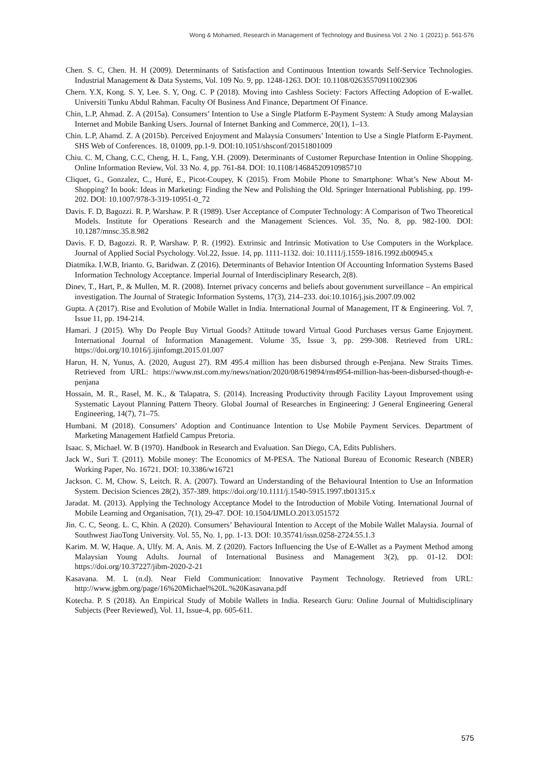Wong & Mohamed, Research in Management of Technology and Business Vol. 2 No. 1 (2021) p. 561-576
Chen. S. C, Chen. H. H (2009). Determinants of Satisfaction and Continuous Intention towards Self-Service Technologies. Industrial Management & Data Systems, Vol. 109 No. 9, pp. 1248-1263. DOI: 10.1108/02635570911002306
Chern. Y.X, Kong. S. Y, Lee. S. Y, Ong. C. P (2018). Moving into Cashless Society: Factors Affecting Adoption of E-wallet. Universiti Tunku Abdul Rahman. Faculty Of Business And Finance, Department Of Finance.
Chin, L.P, Ahmad. Z. A (2015a). Consumers’ Intention to Use a Single Platform E-Payment System: A Study among Malaysian Internet and Mobile Banking Users. Journal of Internet Banking and Commerce, 20(1), 1–13.
Chin. L.P, Ahamd. Z. A (2015b). Perceived Enjoyment and Malaysia Consumers’ Intention to Use a Single Platform E-Payment. SHS Web of Conferences. 18, 01009, pp.1-9. DOI:10.1051/shsconf/20151801009
Chiu. C. M, Chang, C.C, Cheng, H. L, Fang, Y.H. (2009). Determinants of Customer Repurchase Intention in Online Shopping. Online Information Review, Vol. 33 No. 4, pp. 761-84. DOI: 10.1108/14684520910985710
Cliquet, G., Gonzalez, C., Huré, E., Picot-Coupey, K (2015). From Mobile Phone to Smartphone: What’s New About M-Shopping? In book: Ideas in Marketing: Finding the New and Polishing the Old. Springer International Publishing. pp. 199-202. DOI: 10.1007/978-3-319-10951-0_72
Davis. F. D, Bagozzi. R. P, Warshaw. P. R (1989). User Acceptance of Computer Technology: A Comparison of Two Theoretical Models. Institute for Operations Research and the Management Sciences. Vol. 35, No. 8, pp. 982-100. DOI: 10.1287/mnsc.35.8.982
Davis. F. D, Bagozzi. R. P, Warshaw. P. R. (1992). Extrinsic and Intrinsic Motivation to Use Computers in the Workplace. Journal of Applied Social Psychology. Vol.22, Issue. 14, pp. 1111-1132. doi: 10.1111/j.1559-1816.1992.tb00945.x
Diatmika. I.W.B, Irianto. G, Baridwan. Z (2016). Determinants of Behavior Intention Of Accounting Information Systems Based Information Technology Acceptance. Imperial Journal of Interdisciplinary Research, 2(8).
Dinev, T., Hart, P., & Mullen, M. R. (2008). Internet privacy concerns and beliefs about government surveillance – An empirical investigation. The Journal of Strategic Information Systems, 17(3), 214–233. doi:10.1016/j.jsis.2007.09.002
Gupta. A (2017). Rise and Evolution of Mobile Wallet in India. International Journal of Management, IT & Engineering. Vol. 7, Issue 11, pp. 194-214.
Hamari. J (2015). Why Do People Buy Virtual Goods? Attitude toward Virtual Good Purchases versus Game Enjoyment. International Journal of Information Management. Volume 35, Issue 3, pp. 299-308. Retrieved from URL: https://doi.org/10.1016/j.ijinfomgt.2015.01.007
Harun, H. N, Yunus, A. (2020, August 27). RM 495.4 million has been disbursed through e-Penjana. New Straits Times. Retrieved from URL: https://www.nst.com.my/news/nation/2020/08/619894/rm4954-million-has-been-disbursed-though-e-penjana
Hossain, M. R., Rasel, M. K., & Talapatra, S. (2014). Increasing Productivity through Facility Layout Improvement using Systematic Layout Planning Pattern Theory. Global Journal of Researches in Engineering: J General Engineering General Engineering, 14(7), 71–75.
Humbani. M (2018). Consumers’ Adoption and Continuance Intention to Use Mobile Payment Services. Department of Marketing Management Hatfield Campus Pretoria.
Isaac. S, Michael. W. B (1970). Handbook in Research and Evaluation. San Diego, CA, Edits Publishers.
Jack W., Suri T. (2011). Mobile money: The Economics of M-PESA. The National Bureau of Economic Research (NBER) Working Paper, No. 16721. DOI: 10.3386/w16721
Jackson. C. M, Chow. S, Leitch. R. A. (2007). Toward an Understanding of the Behavioural Intention to Use an Information System. Decision Sciences 28(2), 357-389. https://doi.org/10.1111/j.1540-5915.1997.tb01315.x
Jaradat. M. (2013). Applying the Technology Acceptance Model to the Introduction of Mobile Voting. International Journal of Mobile Learning and Organisation, 7(1), 29-47. DOI: 10.1504/IJMLO.2013.051572
Jin. C. C, Seong. L. C, Khin. A (2020). Consumers’ Behavioural Intention to Accept of the Mobile Wallet Malaysia. Journal of Southwest JiaoTong University. Vol. 55, No. 1, pp. 1-13. DOI: 10.35741/issn.0258-2724.55.1.3
Karim. M. W, Haque. A, Ulfy. M. A, Anis. M. Z (2020). Factors Influencing the Use of E-Wallet as a Payment Method among Malaysian Young Adults. Journal of International Business and Management 3(2), pp. 01-12. DOI: https://doi.org/10.37227/jibm-2020-2-21
Kasavana. M. L (n.d). Near Field Communication: Innovative Payment Technology. Retrieved from URL: http://www.jgbm.org/page/16%20Michael%20L.%20Kasavana.pdf
Kotecha. P. S (2018). An Empirical Study of Mobile Wallets in India. Research Guru: Online Journal of Multidisciplinary Subjects (Peer Reviewed), Vol. 11, Issue-4, pp. 605-611.
575